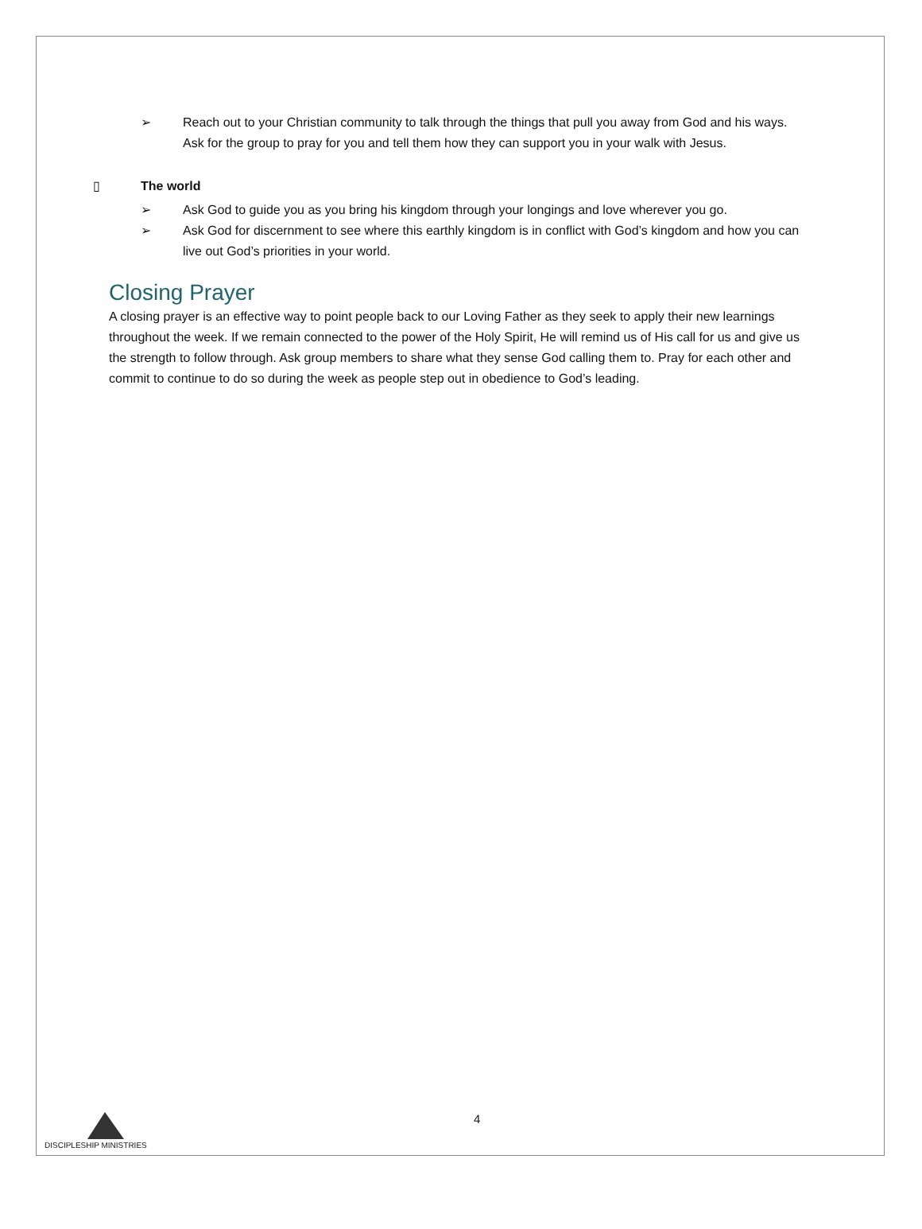➢ Reach out to your Christian community to talk through the things that pull you away from God and his ways. Ask for the group to pray for you and tell them how they can support you in your walk with Jesus.
▯ The world
➢ Ask God to guide you as you bring his kingdom through your longings and love wherever you go.
➢ Ask God for discernment to see where this earthly kingdom is in conflict with God’s kingdom and how you can live out God’s priorities in your world.
Closing Prayer
A closing prayer is an effective way to point people back to our Loving Father as they seek to apply their new learnings throughout the week. If we remain connected to the power of the Holy Spirit, He will remind us of His call for us and give us the strength to follow through. Ask group members to share what they sense God calling them to. Pray for each other and commit to continue to do so during the week as people step out in obedience to God’s leading.
4
DISCIPLESHIP MINISTRIES